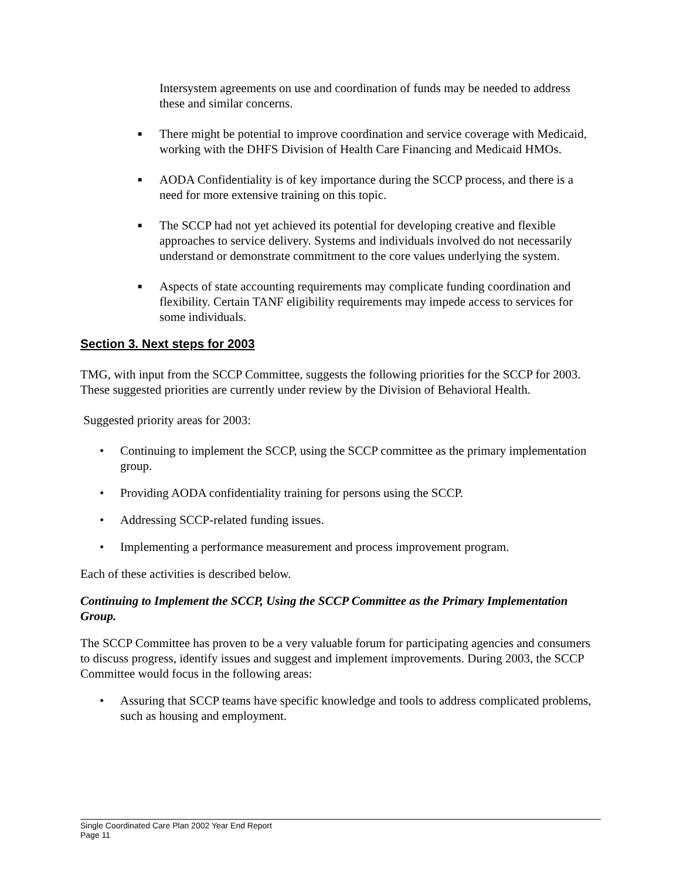Intersystem agreements on use and coordination of funds may be needed to address these and similar concerns.
■ There might be potential to improve coordination and service coverage with Medicaid, working with the DHFS Division of Health Care Financing and Medicaid HMOs.
■ AODA Confidentiality is of key importance during the SCCP process, and there is a need for more extensive training on this topic.
■ The SCCP had not yet achieved its potential for developing creative and flexible approaches to service delivery. Systems and individuals involved do not necessarily understand or demonstrate commitment to the core values underlying the system.
■ Aspects of state accounting requirements may complicate funding coordination and flexibility. Certain TANF eligibility requirements may impede access to services for some individuals.
Section 3. Next steps for 2003
TMG, with input from the SCCP Committee, suggests the following priorities for the SCCP for 2003. These suggested priorities are currently under review by the Division of Behavioral Health.
Suggested priority areas for 2003:
• Continuing to implement the SCCP, using the SCCP committee as the primary implementation group.
• Providing AODA confidentiality training for persons using the SCCP.
• Addressing SCCP-related funding issues.
• Implementing a performance measurement and process improvement program.
Each of these activities is described below.
Continuing to Implement the SCCP, Using the SCCP Committee as the Primary Implementation Group.
The SCCP Committee has proven to be a very valuable forum for participating agencies and consumers to discuss progress, identify issues and suggest and implement improvements. During 2003, the SCCP Committee would focus in the following areas:
• Assuring that SCCP teams have specific knowledge and tools to address complicated problems, such as housing and employment.
Single Coordinated Care Plan 2002 Year End Report
Page 11